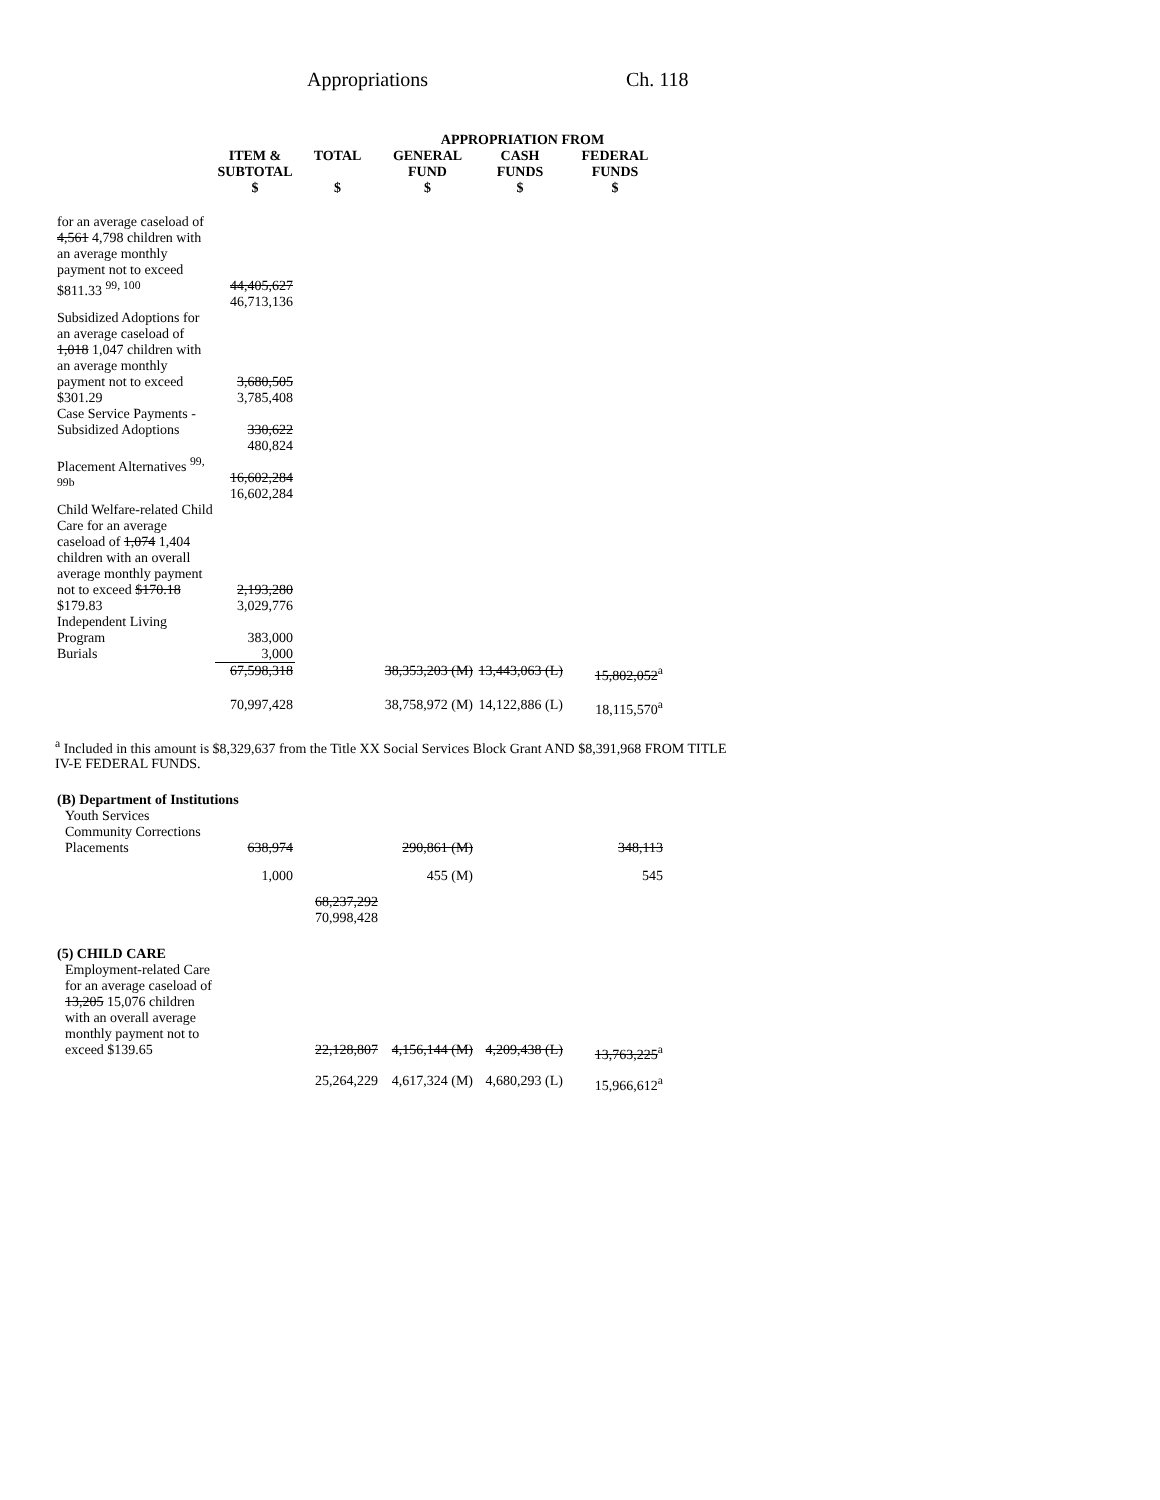Appropriations Ch. 118
| | | | APPROPRIATION FROM | | |
| --- | --- | --- | --- | --- | --- |
| | ITEM & SUBTOTAL $ | TOTAL $ | GENERAL FUND $ | CASH FUNDS $ | FEDERAL FUNDS $ |
| for an average caseload of 4,561 4,798 children with an average monthly payment not to exceed $811.33 <sup>99, 100</sup> | 44,405,627 46,713,136 | | | | |
| Subsidized Adoptions for an average caseload of 1,018 1,047 children with an average monthly payment not to exceed $301.29 | 3,680,505 3,785,408 | | | | |
| Case Service Payments - Subsidized Adoptions | 330,622 480,824 | | | | |
| Placement Alternatives <sup>99, 99b</sup> | 16,602,284 16,602,284 | | | | |
| Child Welfare-related Child Care for an average caseload of 1,074 1,404 children with an overall average monthly payment not to exceed $170.18 $179.83 | 2,193,280 3,029,776 | | | | |
| Independent Living Program | 383,000 | | | | |
| Burials | 3,000 | | | | |
| | 67,598,318 | | 38,353,203 (M) | 13,443,063 (L) | 15,802,052<sup>a</sup> |
| | 70,997,428 | | 38,758,972 (M) | 14,122,886 (L) | 18,115,570<sup>a</sup> |
<sup>a</sup> Included in this amount is $8,329,637 from the Title XX Social Services Block Grant AND $8,391,968 FROM TITLE
IV-E FEDERAL FUNDS.
| (B) Department of Institutions | | | | | |
| Youth Services | | | | | |
| Community Corrections Placements | 638,974 | | 290,861 (M) | | 348,113 |
| | 1,000 | | 455 (M) | | 545 |
| | | 68,237,292 70,998,428 | | | |
| (5) CHILD CARE | | | | | |
| Employment-related Care for an average caseload of 13,205 15,076 children with an overall average monthly payment not to exceed $139.65 | | 22,128,807 | 4,156,144 (M) | 4,209,438 (L) | 13,763,225<sup>a</sup> |
| | | 25,264,229 | 4,617,324 (M) | 4,680,293 (L) | 15,966,612<sup>a</sup> |